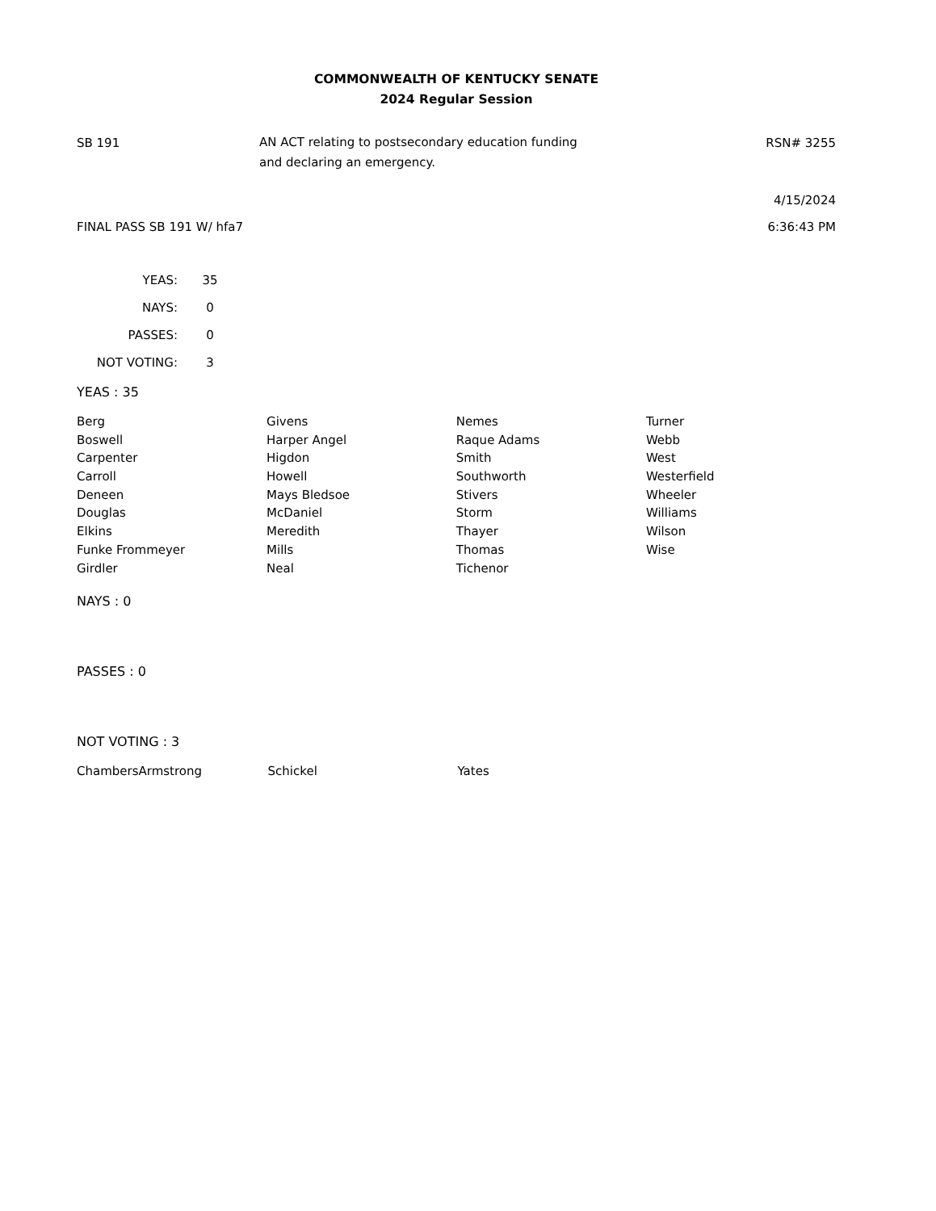COMMONWEALTH OF KENTUCKY SENATE
2024 Regular Session
SB 191
AN ACT relating to postsecondary education funding
and declaring an emergency.
RSN# 3255
4/15/2024
FINAL PASS SB 191 W/ hfa7 6:36:43 PM
| YEAS: | 35 |
| NAYS: | 0 |
| PASSES: | 0 |
| NOT VOTING: | 3 |
YEAS : 35
| Berg | Givens | Nemes | Turner |
| Boswell | Harper Angel | Raque Adams | Webb |
| Carpenter | Higdon | Smith | West |
| Carroll | Howell | Southworth | Westerfield |
| Deneen | Mays Bledsoe | Stivers | Wheeler |
| Douglas | McDaniel | Storm | Williams |
| Elkins | Meredith | Thayer | Wilson |
| Funke Frommeyer | Mills | Thomas | Wise |
| Girdler | Neal | Tichenor | |
NAYS : 0
PASSES : 0
NOT VOTING : 3
| ChambersArmstrong | Schickel | Yates | |